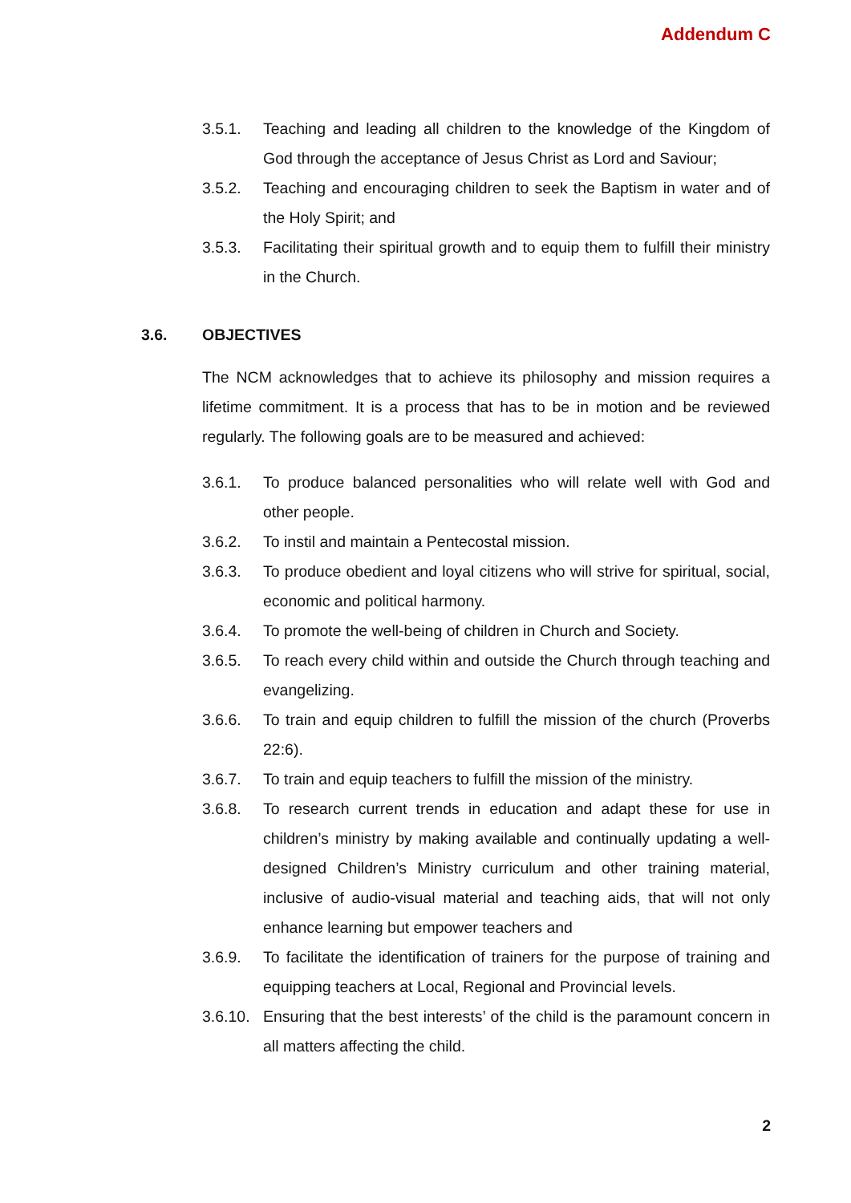Addendum C
3.5.1. Teaching and leading all children to the knowledge of the Kingdom of God through the acceptance of Jesus Christ as Lord and Saviour;
3.5.2. Teaching and encouraging children to seek the Baptism in water and of the Holy Spirit; and
3.5.3. Facilitating their spiritual growth and to equip them to fulfill their ministry in the Church.
3.6. OBJECTIVES
The NCM acknowledges that to achieve its philosophy and mission requires a lifetime commitment. It is a process that has to be in motion and be reviewed regularly. The following goals are to be measured and achieved:
3.6.1. To produce balanced personalities who will relate well with God and other people.
3.6.2. To instil and maintain a Pentecostal mission.
3.6.3. To produce obedient and loyal citizens who will strive for spiritual, social, economic and political harmony.
3.6.4. To promote the well-being of children in Church and Society.
3.6.5. To reach every child within and outside the Church through teaching and evangelizing.
3.6.6. To train and equip children to fulfill the mission of the church (Proverbs 22:6).
3.6.7. To train and equip teachers to fulfill the mission of the ministry.
3.6.8. To research current trends in education and adapt these for use in children’s ministry by making available and continually updating a well-designed Children’s Ministry curriculum and other training material, inclusive of audio-visual material and teaching aids, that will not only enhance learning but empower teachers and
3.6.9. To facilitate the identification of trainers for the purpose of training and equipping teachers at Local, Regional and Provincial levels.
3.6.10.
Ensuring that the best interests’ of the child is the paramount concern in all matters affecting the child.
2